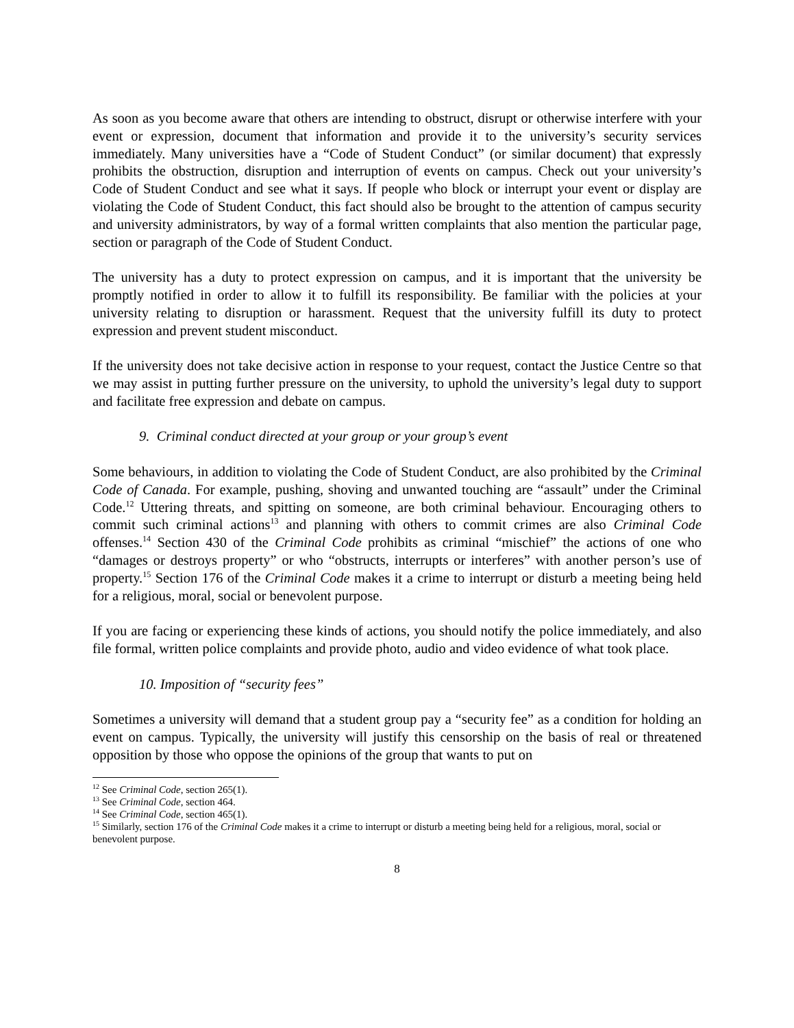As soon as you become aware that others are intending to obstruct, disrupt or otherwise interfere with your event or expression, document that information and provide it to the university’s security services immediately. Many universities have a “Code of Student Conduct” (or similar document) that expressly prohibits the obstruction, disruption and interruption of events on campus. Check out your university’s Code of Student Conduct and see what it says. If people who block or interrupt your event or display are violating the Code of Student Conduct, this fact should also be brought to the attention of campus security and university administrators, by way of a formal written complaints that also mention the particular page, section or paragraph of the Code of Student Conduct.
The university has a duty to protect expression on campus, and it is important that the university be promptly notified in order to allow it to fulfill its responsibility. Be familiar with the policies at your university relating to disruption or harassment. Request that the university fulfill its duty to protect expression and prevent student misconduct.
If the university does not take decisive action in response to your request, contact the Justice Centre so that we may assist in putting further pressure on the university, to uphold the university’s legal duty to support and facilitate free expression and debate on campus.
9. Criminal conduct directed at your group or your group’s event
Some behaviours, in addition to violating the Code of Student Conduct, are also prohibited by the Criminal Code of Canada. For example, pushing, shoving and unwanted touching are “assault” under the Criminal Code.<sup>12</sup> Uttering threats, and spitting on someone, are both criminal behaviour. Encouraging others to commit such criminal actions<sup>13</sup> and planning with others to commit crimes are also Criminal Code offenses.<sup>14</sup> Section 430 of the Criminal Code prohibits as criminal “mischief” the actions of one who “damages or destroys property” or who “obstructs, interrupts or interferes” with another person’s use of property.<sup>15</sup> Section 176 of the Criminal Code makes it a crime to interrupt or disturb a meeting being held for a religious, moral, social or benevolent purpose.
If you are facing or experiencing these kinds of actions, you should notify the police immediately, and also file formal, written police complaints and provide photo, audio and video evidence of what took place.
10. Imposition of “security fees”
Sometimes a university will demand that a student group pay a “security fee” as a condition for holding an event on campus. Typically, the university will justify this censorship on the basis of real or threatened opposition by those who oppose the opinions of the group that wants to put on
<sup>12</sup> See Criminal Code, section 265(1).
<sup>13</sup> See Criminal Code, section 464.
<sup>14</sup> See Criminal Code, section 465(1).
<sup>15</sup> Similarly, section 176 of the Criminal Code makes it a crime to interrupt or disturb a meeting being held for a religious, moral, social or benevolent purpose.
8